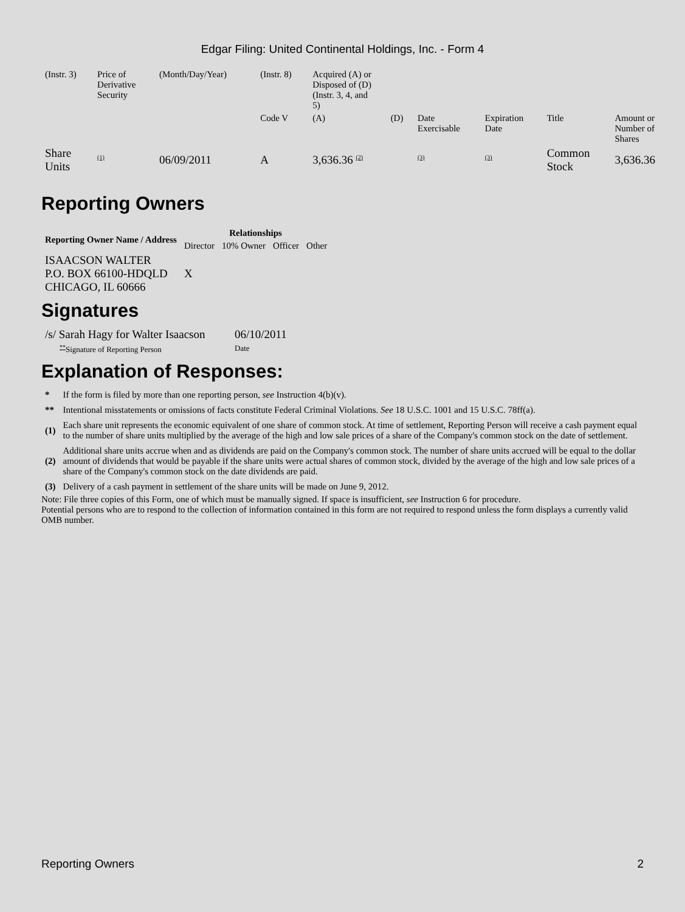Edgar Filing: United Continental Holdings, Inc. - Form 4
| (Instr. 3) | Price of Derivative Security | (Month/Day/Year) | (Instr. 8) | Acquired (A) or Disposed of (D) (Instr. 3, 4, and 5) | | | | | | |
| | | | Code V | (A) | (D) | Date Exercisable | Expiration Date | Title | Amount or Number of Shares | |
| Share Units | <sup>(1)</sup> | 06/09/2011 | A | 3,636.36 <sup>(2)</sup> | | <sup>(3)</sup> | <sup>(3)</sup> | Common Stock | 3,636.36 | |
Reporting Owners
| Reporting Owner Name / Address | Relationships | | | |
| --- | --- | --- | --- | --- |
| | Director | 10% Owner | Officer | Other |
| ISAACSON WALTER P.O. BOX 66100-HDQLD CHICAGO, IL 60666 | X | | | |
Signatures
| /s/ Sarah Hagy for Walter Isaacson | 06/10/2011 |
| <sup>**</sup> Signature of Reporting Person | Date |
Explanation of Responses:
| * | If the form is filed by more than one reporting person, see Instruction 4(b)(v). |
| ** | Intentional misstatements or omissions of facts constitute Federal Criminal Violations. See 18 U.S.C. 1001 and 15 U.S.C. 78ff(a). |
| (1) | Each share unit represents the economic equivalent of one share of common stock. At time of settlement, Reporting Person will receive a cash payment equal to the number of share units multiplied by the average of the high and low sale prices of a share of the Company's common stock on the date of settlement. |
| (2) | Additional share units accrue when and as dividends are paid on the Company's common stock. The number of share units accrued will be equal to the dollar amount of dividends that would be payable if the share units were actual shares of common stock, divided by the average of the high and low sale prices of a share of the Company's common stock on the date dividends are paid. |
| (3) | Delivery of a cash payment in settlement of the share units will be made on June 9, 2012. |
Note: File three copies of this Form, one of which must be manually signed. If space is insufficient, see Instruction 6 for procedure.
Potential persons who are to respond to the collection of information contained in this form are not required to respond unless the form displays a currently valid OMB number.
Reporting Owners 2